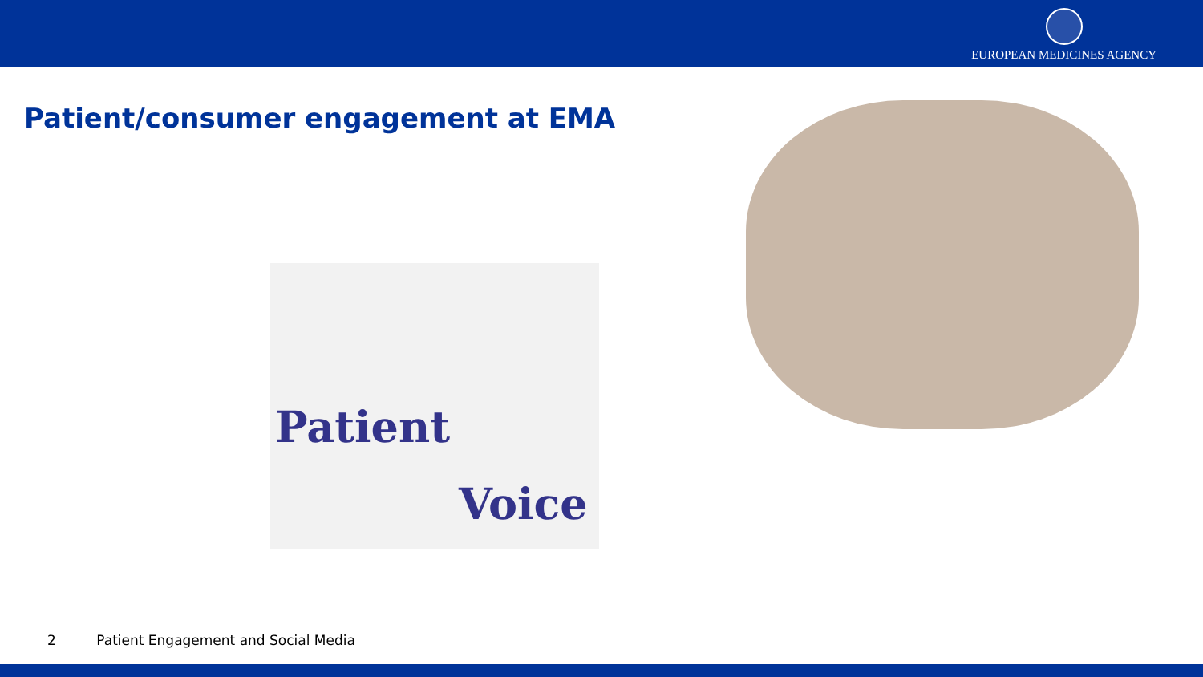EUROPEAN MEDICINES AGENCY
Patient/consumer engagement at EMA
Patient
Voice
2 Patient Engagement and Social Media